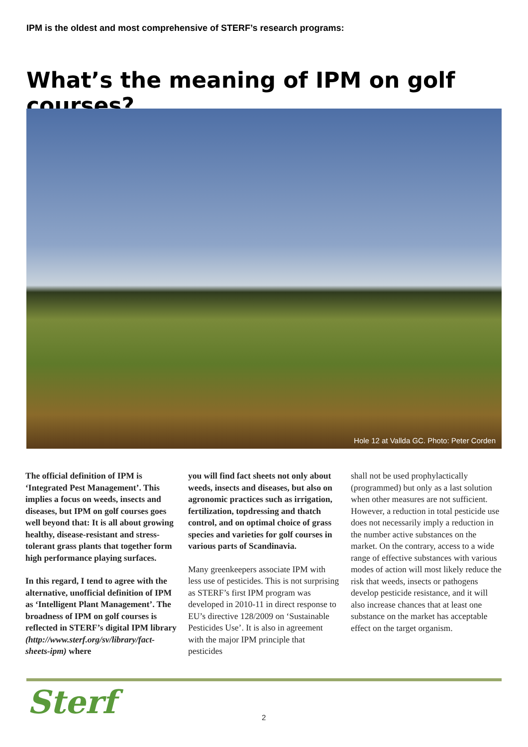IPM is the oldest and most comprehensive of STERF’s research programs:
What’s the meaning of IPM on golf courses?
Hole 12 at Vallda GC. Photo: Peter Corden
The official definition of IPM is ‘Integrated Pest Management’. This implies a focus on weeds, insects and diseases, but IPM on golf courses goes well beyond that: It is all about growing healthy, disease-resistant and stress-tolerant grass plants that together form high performance playing surfaces.
In this regard, I tend to agree with the alternative, unofficial definition of IPM as ‘Intelligent Plant Management’. The broadness of IPM on golf courses is reflected in STERF’s digital IPM library (http://www.sterf.org/sv/library/fact-sheets-ipm) where
you will find fact sheets not only about weeds, insects and diseases, but also on agronomic practices such as irrigation, fertilization, topdressing and thatch control, and on optimal choice of grass species and varieties for golf courses in various parts of Scandinavia.
Many greenkeepers associate IPM with less use of pesticides. This is not surprising as STERF’s first IPM program was developed in 2010-11 in direct response to EU’s directive 128/2009 on ‘Sustainable Pesticides Use’. It is also in agreement with the major IPM principle that pesticides
shall not be used prophylactically (programmed) but only as a last solution when other measures are not sufficient. However, a reduction in total pesticide use does not necessarily imply a reduction in the number active substances on the market. On the contrary, access to a wide range of effective substances with various modes of action will most likely reduce the risk that weeds, insects or pathogens develop pesticide resistance, and it will also increase chances that at least one substance on the market has acceptable effect on the target organism.
Sterf 2